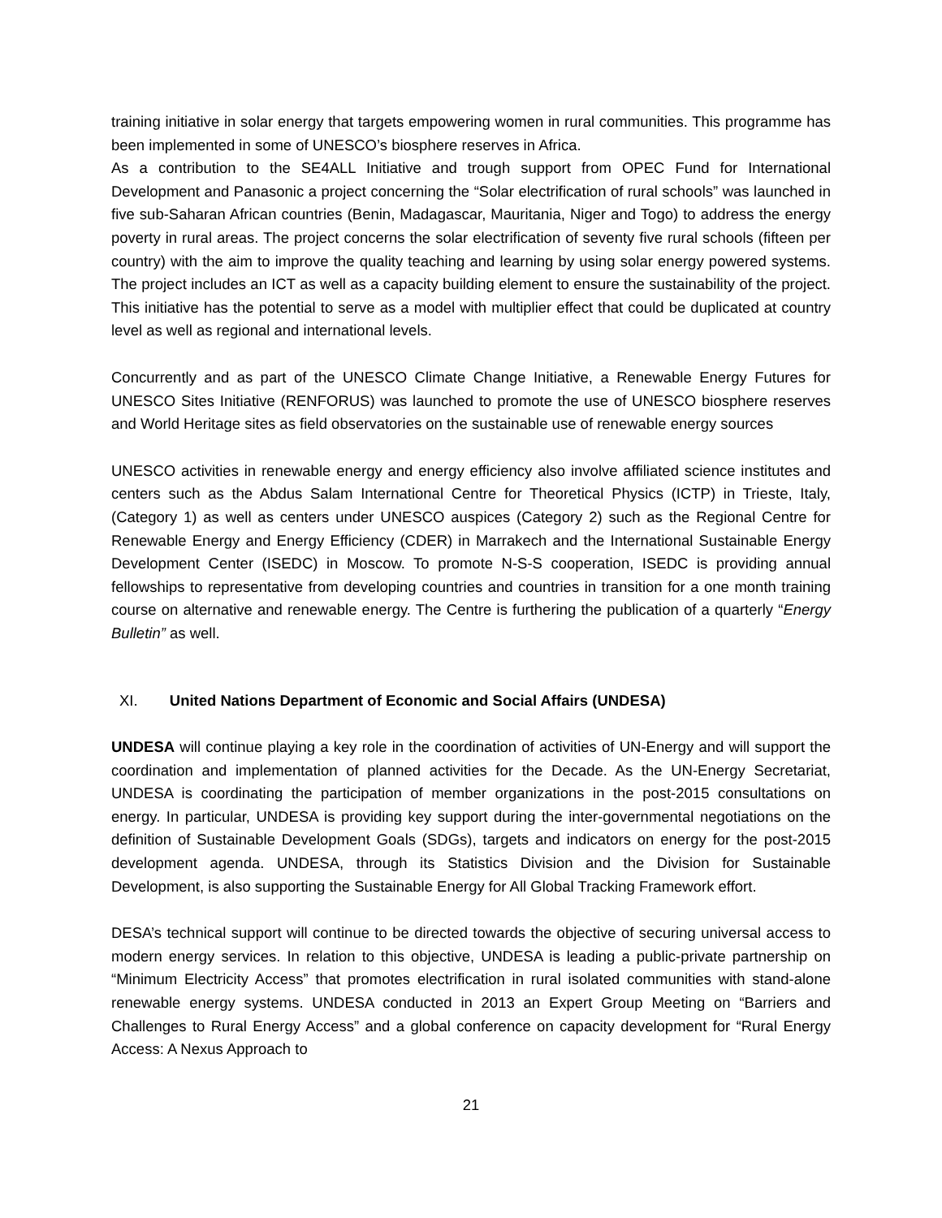training initiative in solar energy that targets empowering women in rural communities. This programme has been implemented in some of UNESCO’s biosphere reserves in Africa.
As a contribution to the SE4ALL Initiative and trough support from OPEC Fund for International Development and Panasonic a project concerning the “Solar electrification of rural schools” was launched in five sub-Saharan African countries (Benin, Madagascar, Mauritania, Niger and Togo) to address the energy poverty in rural areas. The project concerns the solar electrification of seventy five rural schools (fifteen per country) with the aim to improve the quality teaching and learning by using solar energy powered systems. The project includes an ICT as well as a capacity building element to ensure the sustainability of the project. This initiative has the potential to serve as a model with multiplier effect that could be duplicated at country level as well as regional and international levels.
Concurrently and as part of the UNESCO Climate Change Initiative, a Renewable Energy Futures for UNESCO Sites Initiative (RENFORUS) was launched to promote the use of UNESCO biosphere reserves and World Heritage sites as field observatories on the sustainable use of renewable energy sources
UNESCO activities in renewable energy and energy efficiency also involve affiliated science institutes and centers such as the Abdus Salam International Centre for Theoretical Physics (ICTP) in Trieste, Italy, (Category 1) as well as centers under UNESCO auspices (Category 2) such as the Regional Centre for Renewable Energy and Energy Efficiency (CDER) in Marrakech and the International Sustainable Energy Development Center (ISEDC) in Moscow. To promote N-S-S cooperation, ISEDC is providing annual fellowships to representative from developing countries and countries in transition for a one month training course on alternative and renewable energy. The Centre is furthering the publication of a quarterly “Energy Bulletin” as well.
XI. United Nations Department of Economic and Social Affairs (UNDESA)
UNDESA will continue playing a key role in the coordination of activities of UN-Energy and will support the coordination and implementation of planned activities for the Decade. As the UN-Energy Secretariat, UNDESA is coordinating the participation of member organizations in the post-2015 consultations on energy. In particular, UNDESA is providing key support during the inter-governmental negotiations on the definition of Sustainable Development Goals (SDGs), targets and indicators on energy for the post-2015 development agenda. UNDESA, through its Statistics Division and the Division for Sustainable Development, is also supporting the Sustainable Energy for All Global Tracking Framework effort.
DESA’s technical support will continue to be directed towards the objective of securing universal access to modern energy services. In relation to this objective, UNDESA is leading a public-private partnership on “Minimum Electricity Access” that promotes electrification in rural isolated communities with stand-alone renewable energy systems. UNDESA conducted in 2013 an Expert Group Meeting on “Barriers and Challenges to Rural Energy Access” and a global conference on capacity development for “Rural Energy Access: A Nexus Approach to
21